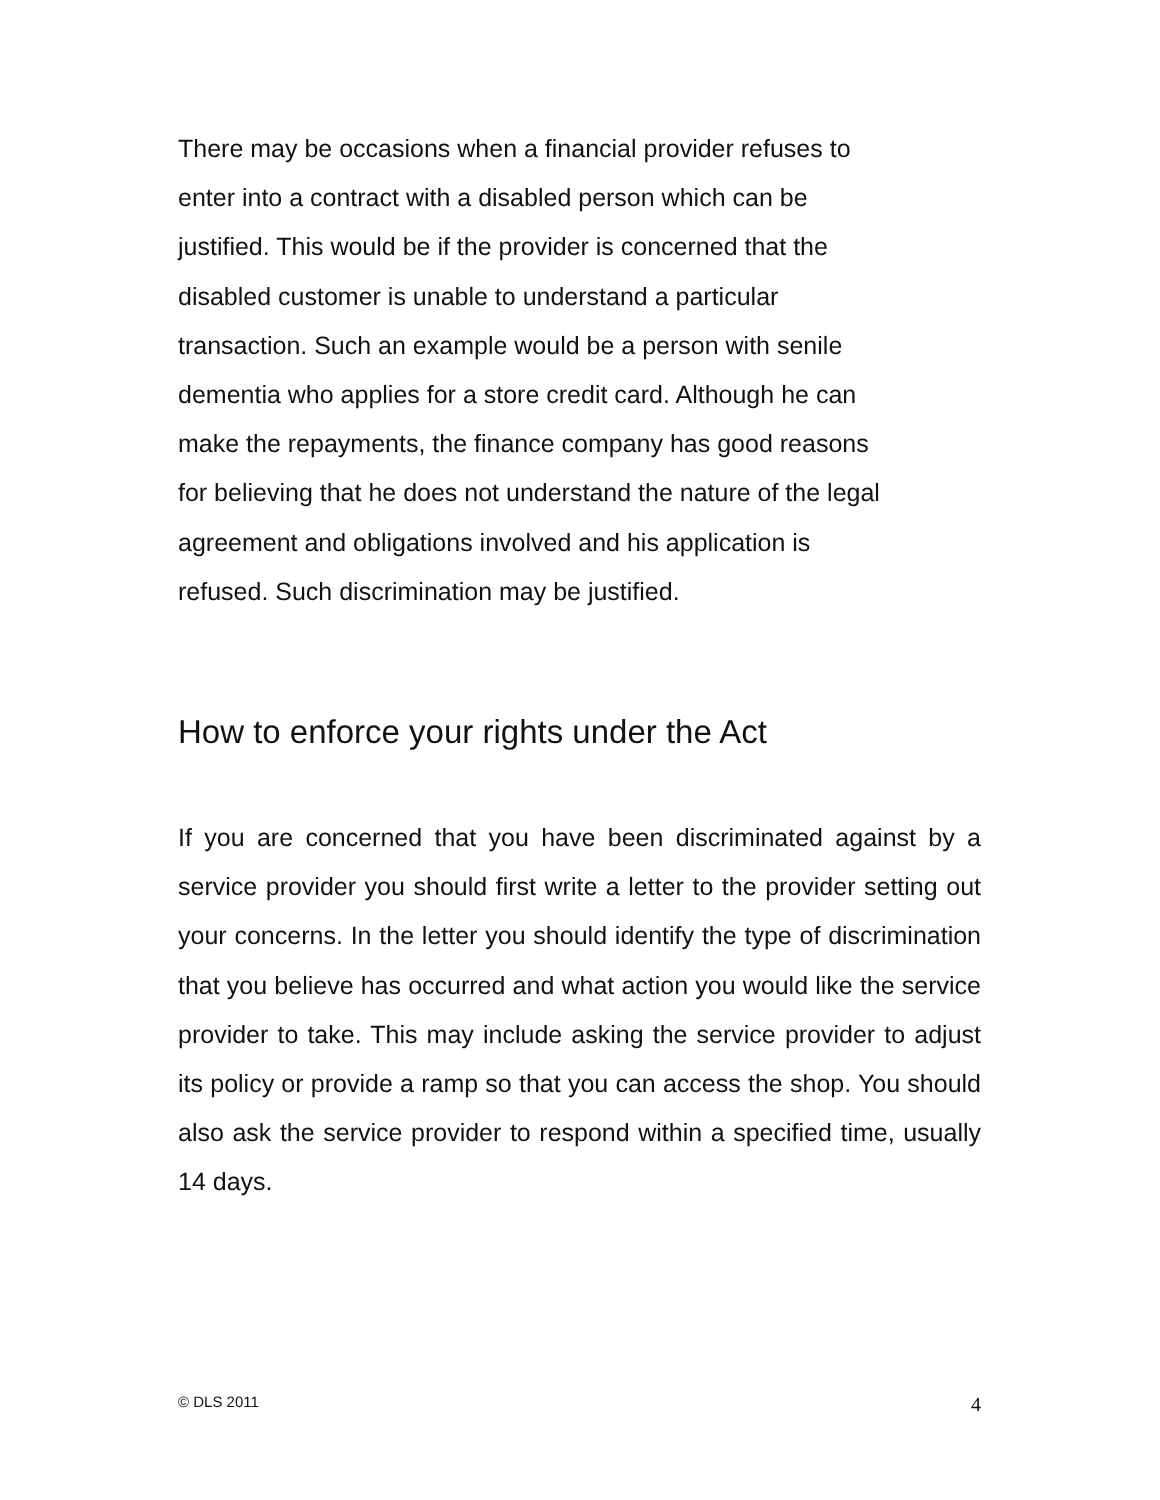There may be occasions when a financial provider refuses to
enter into a contract with a disabled person which can be
justified. This would be if the provider is concerned that the
disabled customer is unable to understand a particular
transaction. Such an example would be a person with senile
dementia who applies for a store credit card. Although he can
make the repayments, the finance company has good reasons
for believing that he does not understand the nature of the legal
agreement and obligations involved and his application is
refused. Such discrimination may be justified.
How to enforce your rights under the Act
If you are concerned that you have been discriminated against by a service provider you should first write a letter to the provider setting out your concerns. In the letter you should identify the type of discrimination that you believe has occurred and what action you would like the service provider to take. This may include asking the service provider to adjust its policy or provide a ramp so that you can access the shop. You should also ask the service provider to respond within a specified time, usually 14 days.
© DLS 2011 4